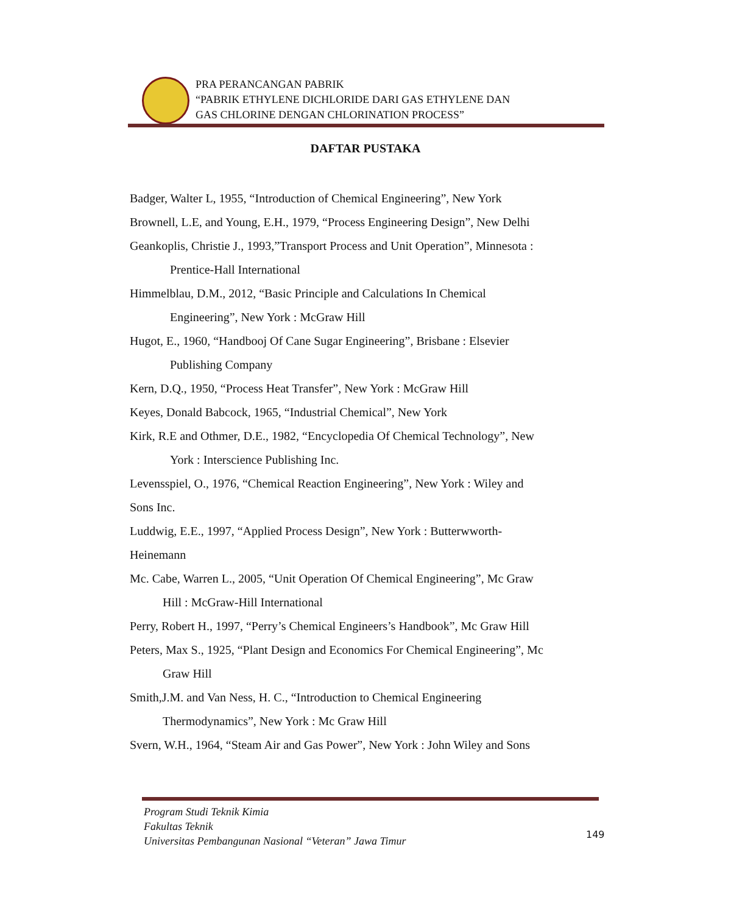PRA PERANCANGAN PABRIK
“PABRIK ETHYLENE DICHLORIDE DARI GAS ETHYLENE DAN
GAS CHLORINE DENGAN CHLORINATION PROCESS”
DAFTAR PUSTAKA
Badger, Walter L, 1955, “Introduction of Chemical Engineering”, New York
Brownell, L.E, and Young, E.H., 1979, “Process Engineering Design”, New Delhi
Geankoplis, Christie J., 1993,”Transport Process and Unit Operation”, Minnesota :
Prentice-Hall International
Himmelblau, D.M., 2012, “Basic Principle and Calculations In Chemical
Engineering”, New York : McGraw Hill
Hugot, E., 1960, “Handbooj Of Cane Sugar Engineering”, Brisbane : Elsevier
Publishing Company
Kern, D.Q., 1950, “Process Heat Transfer”, New York : McGraw Hill
Keyes, Donald Babcock, 1965, “Industrial Chemical”, New York
Kirk, R.E and Othmer, D.E., 1982, “Encyclopedia Of Chemical Technology”, New
York : Interscience Publishing Inc.
Levensspiel, O., 1976, “Chemical Reaction Engineering”, New York : Wiley and
Sons Inc.
Luddwig, E.E., 1997, “Applied Process Design”, New York : Butterwworth-
Heinemann
Mc. Cabe, Warren L., 2005, “Unit Operation Of Chemical Engineering”, Mc Graw
Hill : McGraw-Hill International
Perry, Robert H., 1997, “Perry’s Chemical Engineers’s Handbook”, Mc Graw Hill
Peters, Max S., 1925, “Plant Design and Economics For Chemical Engineering”, Mc
Graw Hill
Smith,J.M. and Van Ness, H. C., “Introduction to Chemical Engineering
Thermodynamics”, New York : Mc Graw Hill
Svern, W.H., 1964, “Steam Air and Gas Power”, New York : John Wiley and Sons
Program Studi Teknik Kimia
Fakultas Teknik
Universitas Pembangunan Nasional “Veteran” Jawa Timur
149